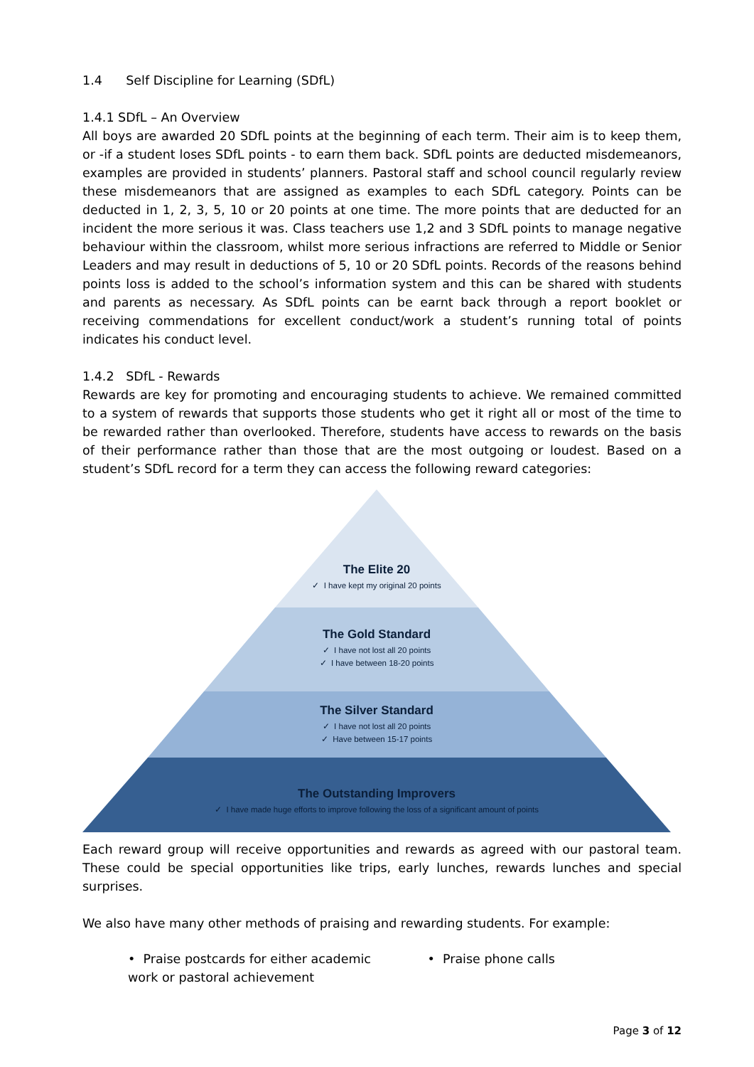1.4 Self Discipline for Learning (SDfL)
1.4.1 SDfL – An Overview
All boys are awarded 20 SDfL points at the beginning of each term. Their aim is to keep them, or -if a student loses SDfL points - to earn them back. SDfL points are deducted misdemeanors, examples are provided in students’ planners. Pastoral staff and school council regularly review these misdemeanors that are assigned as examples to each SDfL category. Points can be deducted in 1, 2, 3, 5, 10 or 20 points at one time. The more points that are deducted for an incident the more serious it was. Class teachers use 1,2 and 3 SDfL points to manage negative behaviour within the classroom, whilst more serious infractions are referred to Middle or Senior Leaders and may result in deductions of 5, 10 or 20 SDfL points. Records of the reasons behind points loss is added to the school’s information system and this can be shared with students and parents as necessary. As SDfL points can be earnt back through a report booklet or receiving commendations for excellent conduct/work a student’s running total of points indicates his conduct level.
1.4.2 SDfL - Rewards
Rewards are key for promoting and encouraging students to achieve. We remained committed to a system of rewards that supports those students who get it right all or most of the time to be rewarded rather than overlooked. Therefore, students have access to rewards on the basis of their performance rather than those that are the most outgoing or loudest. Based on a student’s SDfL record for a term they can access the following reward categories:
The Elite 20
✓ I have kept my original 20 points
The Gold Standard
✓ I have not lost all 20 points
✓ I have between 18-20 points
The Silver Standard
✓ I have not lost all 20 points
✓ Have between 15-17 points
The Outstanding Improvers
✓ I have made huge efforts to improve following the loss of a significant amount of points
Each reward group will receive opportunities and rewards as agreed with our pastoral team. These could be special opportunities like trips, early lunches, rewards lunches and special surprises.
We also have many other methods of praising and rewarding students. For example:
• Praise postcards for either academic work or pastoral achievement
• Praise phone calls
Page 3 of 12